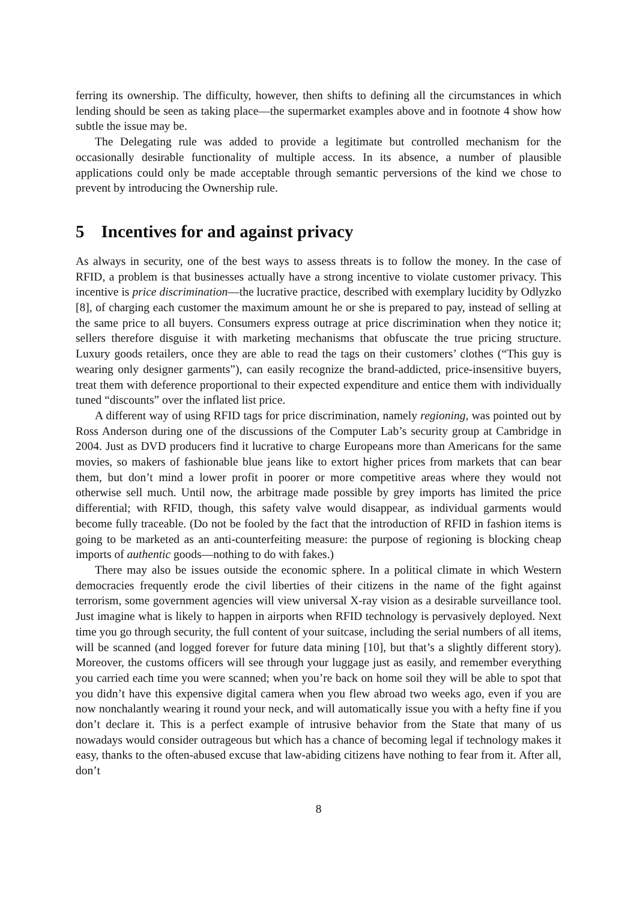ferring its ownership. The difficulty, however, then shifts to defining all the circumstances in which lending should be seen as taking place—the supermarket examples above and in footnote 4 show how subtle the issue may be.
The Delegating rule was added to provide a legitimate but controlled mechanism for the occasionally desirable functionality of multiple access. In its absence, a number of plausible applications could only be made acceptable through semantic perversions of the kind we chose to prevent by introducing the Ownership rule.
5 Incentives for and against privacy
As always in security, one of the best ways to assess threats is to follow the money. In the case of RFID, a problem is that businesses actually have a strong incentive to violate customer privacy. This incentive is price discrimination—the lucrative practice, described with exemplary lucidity by Odlyzko [8], of charging each customer the maximum amount he or she is prepared to pay, instead of selling at the same price to all buyers. Consumers express outrage at price discrimination when they notice it; sellers therefore disguise it with marketing mechanisms that obfuscate the true pricing structure. Luxury goods retailers, once they are able to read the tags on their customers’ clothes (“This guy is wearing only designer garments”), can easily recognize the brand-addicted, price-insensitive buyers, treat them with deference proportional to their expected expenditure and entice them with individually tuned “discounts” over the inflated list price.
A different way of using RFID tags for price discrimination, namely regioning, was pointed out by Ross Anderson during one of the discussions of the Computer Lab’s security group at Cambridge in 2004. Just as DVD producers find it lucrative to charge Europeans more than Americans for the same movies, so makers of fashionable blue jeans like to extort higher prices from markets that can bear them, but don’t mind a lower profit in poorer or more competitive areas where they would not otherwise sell much. Until now, the arbitrage made possible by grey imports has limited the price differential; with RFID, though, this safety valve would disappear, as individual garments would become fully traceable. (Do not be fooled by the fact that the introduction of RFID in fashion items is going to be marketed as an anti-counterfeiting measure: the purpose of regioning is blocking cheap imports of authentic goods—nothing to do with fakes.)
There may also be issues outside the economic sphere. In a political climate in which Western democracies frequently erode the civil liberties of their citizens in the name of the fight against terrorism, some government agencies will view universal X-ray vision as a desirable surveillance tool. Just imagine what is likely to happen in airports when RFID technology is pervasively deployed. Next time you go through security, the full content of your suitcase, including the serial numbers of all items, will be scanned (and logged forever for future data mining [10], but that’s a slightly different story). Moreover, the customs officers will see through your luggage just as easily, and remember everything you carried each time you were scanned; when you’re back on home soil they will be able to spot that you didn’t have this expensive digital camera when you flew abroad two weeks ago, even if you are now nonchalantly wearing it round your neck, and will automatically issue you with a hefty fine if you don’t declare it. This is a perfect example of intrusive behavior from the State that many of us nowadays would consider outrageous but which has a chance of becoming legal if technology makes it easy, thanks to the often-abused excuse that law-abiding citizens have nothing to fear from it. After all, don’t
8